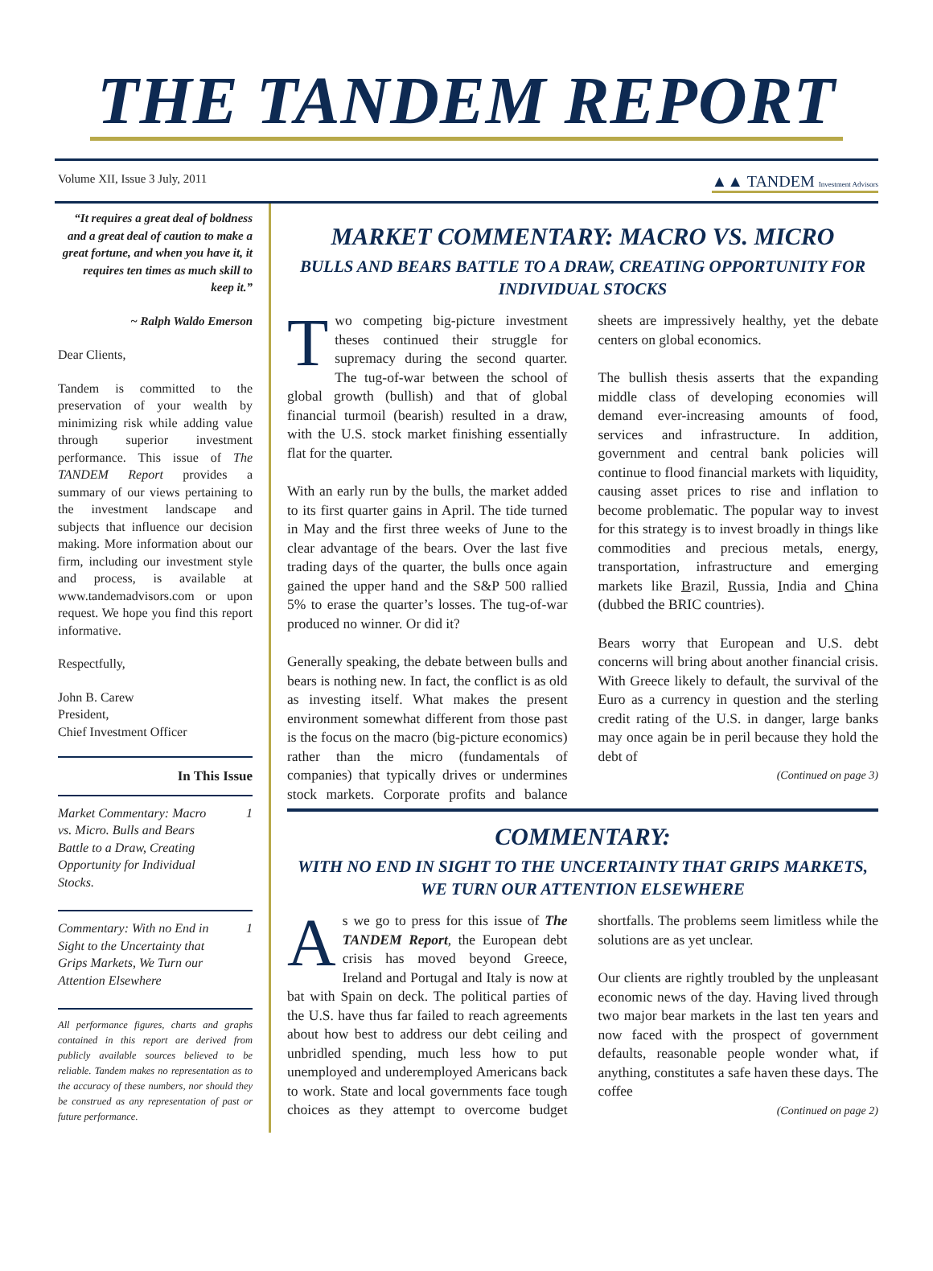THE TANDEM REPORT
Volume XII, Issue 3 July, 2011 ▲▲ TANDEM Investment Advisors
“It requires a great deal of boldness and a great deal of caution to make a great fortune, and when you have it, it requires ten times as much skill to keep it.”
~ Ralph Waldo Emerson
Dear Clients,
Tandem is committed to the preservation of your wealth by minimizing risk while adding value through superior investment performance. This issue of The TANDEM Report provides a summary of our views pertaining to the investment landscape and subjects that influence our decision making. More information about our firm, including our investment style and process, is available at www.tandemadvisors.com or upon request. We hope you find this report informative.
Respectfully,
John B. Carew
President,
Chief Investment Officer
In This Issue
Market Commentary: Macro vs. Micro. Bulls and Bears Battle to a Draw, Creating Opportunity for Individual Stocks. 1
Commentary: With no End in Sight to the Uncertainty that Grips Markets, We Turn our Attention Elsewhere 1
All performance figures, charts and graphs contained in this report are derived from publicly available sources believed to be reliable. Tandem makes no representation as to the accuracy of these numbers, nor should they be construed as any representation of past or future performance.
MARKET COMMENTARY: MACRO VS. MICRO
BULLS AND BEARS BATTLE TO A DRAW, CREATING OPPORTUNITY FOR INDIVIDUAL STOCKS
Two competing big-picture investment theses continued their struggle for supremacy during the second quarter. The tug-of-war between the school of global growth (bullish) and that of global financial turmoil (bearish) resulted in a draw, with the U.S. stock market finishing essentially flat for the quarter.
With an early run by the bulls, the market added to its first quarter gains in April. The tide turned in May and the first three weeks of June to the clear advantage of the bears. Over the last five trading days of the quarter, the bulls once again gained the upper hand and the S&P 500 rallied 5% to erase the quarter’s losses. The tug-of-war produced no winner. Or did it?
Generally speaking, the debate between bulls and bears is nothing new. In fact, the conflict is as old as investing itself. What makes the present environment somewhat different from those past is the focus on the macro (big-picture economics) rather than the micro (fundamentals of companies) that typically drives or undermines stock markets. Corporate profits and balance sheets are impressively healthy, yet the debate centers on global economics.
The bullish thesis asserts that the expanding middle class of developing economies will demand ever-increasing amounts of food, services and infrastructure. In addition, government and central bank policies will continue to flood financial markets with liquidity, causing asset prices to rise and inflation to become problematic. The popular way to invest for this strategy is to invest broadly in things like commodities and precious metals, energy, transportation, infrastructure and emerging markets like Brazil, Russia, India and China (dubbed the BRIC countries).
Bears worry that European and U.S. debt concerns will bring about another financial crisis. With Greece likely to default, the survival of the Euro as a currency in question and the sterling credit rating of the U.S. in danger, large banks may once again be in peril because they hold the debt of
(Continued on page 3)
COMMENTARY:
WITH NO END IN SIGHT TO THE UNCERTAINTY THAT GRIPS MARKETS, WE TURN OUR ATTENTION ELSEWHERE
As we go to press for this issue of The TANDEM Report, the European debt crisis has moved beyond Greece, Ireland and Portugal and Italy is now at bat with Spain on deck. The political parties of the U.S. have thus far failed to reach agreements about how best to address our debt ceiling and unbridled spending, much less how to put unemployed and underemployed Americans back to work. State and local governments face tough choices as they attempt to overcome budget shortfalls. The problems seem limitless while the solutions are as yet unclear.
Our clients are rightly troubled by the unpleasant economic news of the day. Having lived through two major bear markets in the last ten years and now faced with the prospect of government defaults, reasonable people wonder what, if anything, constitutes a safe haven these days. The coffee
(Continued on page 2)